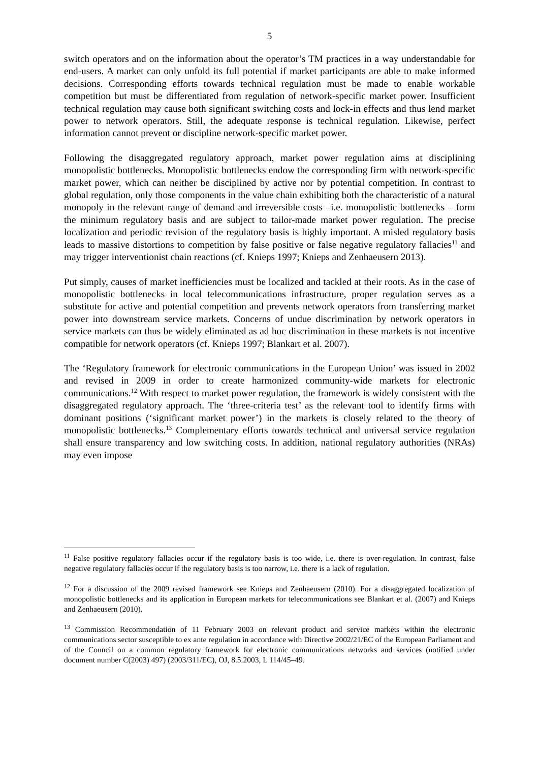5
switch operators and on the information about the operator’s TM practices in a way understandable for end-users. A market can only unfold its full potential if market participants are able to make informed decisions. Corresponding efforts towards technical regulation must be made to enable workable competition but must be differentiated from regulation of network-specific market power. Insufficient technical regulation may cause both significant switching costs and lock-in effects and thus lend market power to network operators. Still, the adequate response is technical regulation. Likewise, perfect information cannot prevent or discipline network-specific market power.
Following the disaggregated regulatory approach, market power regulation aims at disciplining monopolistic bottlenecks. Monopolistic bottlenecks endow the corresponding firm with network-specific market power, which can neither be disciplined by active nor by potential competition. In contrast to global regulation, only those components in the value chain exhibiting both the characteristic of a natural monopoly in the relevant range of demand and irreversible costs –i.e. monopolistic bottlenecks – form the minimum regulatory basis and are subject to tailor-made market power regulation. The precise localization and periodic revision of the regulatory basis is highly important. A misled regulatory basis leads to massive distortions to competition by false positive or false negative regulatory fallacies<sup>11</sup> and may trigger interventionist chain reactions (cf. Knieps 1997; Knieps and Zenhaeusern 2013).
Put simply, causes of market inefficiencies must be localized and tackled at their roots. As in the case of monopolistic bottlenecks in local telecommunications infrastructure, proper regulation serves as a substitute for active and potential competition and prevents network operators from transferring market power into downstream service markets. Concerns of undue discrimination by network operators in service markets can thus be widely eliminated as ad hoc discrimination in these markets is not incentive compatible for network operators (cf. Knieps 1997; Blankart et al. 2007).
The ‘Regulatory framework for electronic communications in the European Union’ was issued in 2002 and revised in 2009 in order to create harmonized community-wide markets for electronic communications.<sup>12</sup> With respect to market power regulation, the framework is widely consistent with the disaggregated regulatory approach. The ‘three-criteria test’ as the relevant tool to identify firms with dominant positions (‘significant market power’) in the markets is closely related to the theory of monopolistic bottlenecks.<sup>13</sup> Complementary efforts towards technical and universal service regulation shall ensure transparency and low switching costs. In addition, national regulatory authorities (NRAs) may even impose
<sup>11</sup> False positive regulatory fallacies occur if the regulatory basis is too wide, i.e. there is over-regulation. In contrast, false negative regulatory fallacies occur if the regulatory basis is too narrow, i.e. there is a lack of regulation.
<sup>12</sup> For a discussion of the 2009 revised framework see Knieps and Zenhaeusern (2010). For a disaggregated localization of monopolistic bottlenecks and its application in European markets for telecommunications see Blankart et al. (2007) and Knieps and Zenhaeusern (2010).
<sup>13</sup> Commission Recommendation of 11 February 2003 on relevant product and service markets within the electronic communications sector susceptible to ex ante regulation in accordance with Directive 2002/21/EC of the European Parliament and of the Council on a common regulatory framework for electronic communications networks and services (notified under document number C(2003) 497) (2003/311/EC), OJ, 8.5.2003, L 114/45–49.